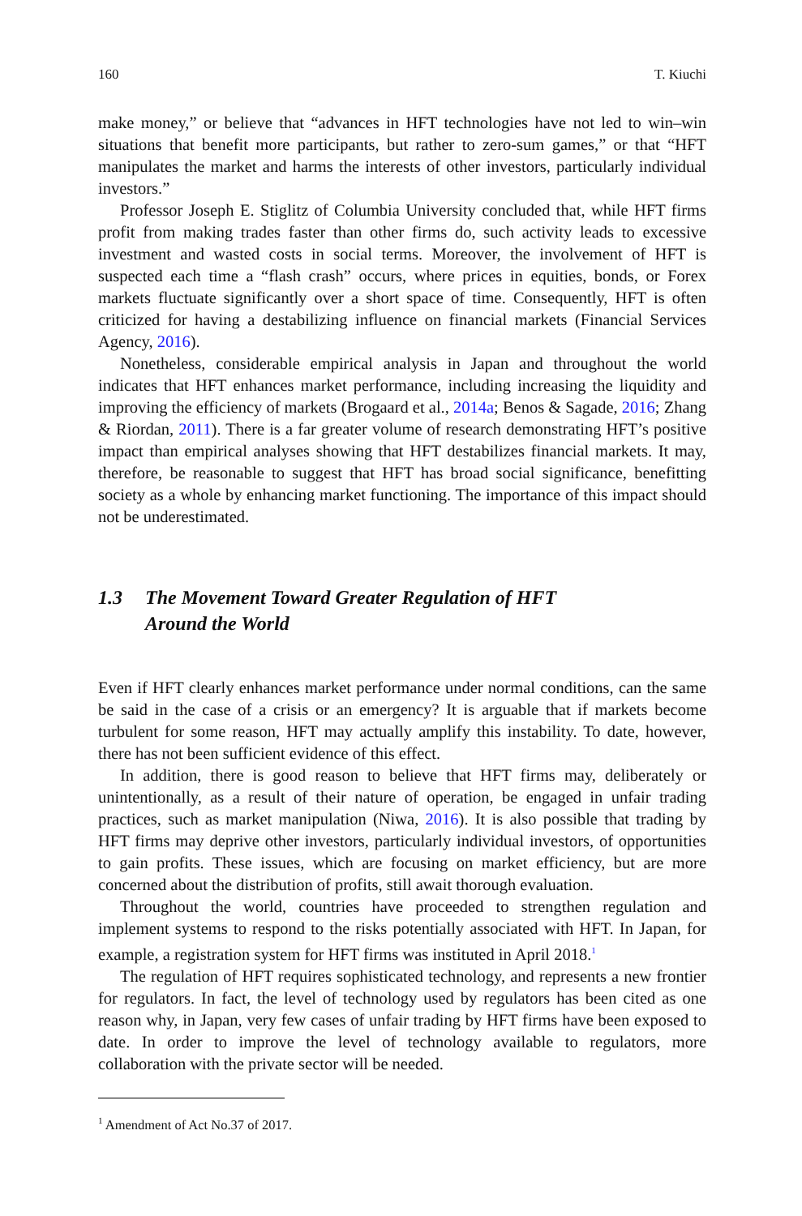160 T. Kiuchi
make money,” or believe that “advances in HFT technologies have not led to win–win situations that benefit more participants, but rather to zero-sum games,” or that “HFT manipulates the market and harms the interests of other investors, particularly individual investors.”
Professor Joseph E. Stiglitz of Columbia University concluded that, while HFT firms profit from making trades faster than other firms do, such activity leads to excessive investment and wasted costs in social terms. Moreover, the involvement of HFT is suspected each time a “flash crash” occurs, where prices in equities, bonds, or Forex markets fluctuate significantly over a short space of time. Consequently, HFT is often criticized for having a destabilizing influence on financial markets (Financial Services Agency, 2016).
Nonetheless, considerable empirical analysis in Japan and throughout the world indicates that HFT enhances market performance, including increasing the liquidity and improving the efficiency of markets (Brogaard et al., 2014a; Benos & Sagade, 2016; Zhang & Riordan, 2011). There is a far greater volume of research demonstrating HFT’s positive impact than empirical analyses showing that HFT destabilizes financial markets. It may, therefore, be reasonable to suggest that HFT has broad social significance, benefitting society as a whole by enhancing market functioning. The importance of this impact should not be underestimated.
1.3 The Movement Toward Greater Regulation of HFT
Around the World
Even if HFT clearly enhances market performance under normal conditions, can the same be said in the case of a crisis or an emergency? It is arguable that if markets become turbulent for some reason, HFT may actually amplify this instability. To date, however, there has not been sufficient evidence of this effect.
In addition, there is good reason to believe that HFT firms may, deliberately or unintentionally, as a result of their nature of operation, be engaged in unfair trading practices, such as market manipulation (Niwa, 2016). It is also possible that trading by HFT firms may deprive other investors, particularly individual investors, of opportunities to gain profits. These issues, which are focusing on market efficiency, but are more concerned about the distribution of profits, still await thorough evaluation.
Throughout the world, countries have proceeded to strengthen regulation and implement systems to respond to the risks potentially associated with HFT. In Japan, for example, a registration system for HFT firms was instituted in April 2018.<sup>1</sup>
The regulation of HFT requires sophisticated technology, and represents a new frontier for regulators. In fact, the level of technology used by regulators has been cited as one reason why, in Japan, very few cases of unfair trading by HFT firms have been exposed to date. In order to improve the level of technology available to regulators, more collaboration with the private sector will be needed.
<sup>1</sup> Amendment of Act No.37 of 2017.